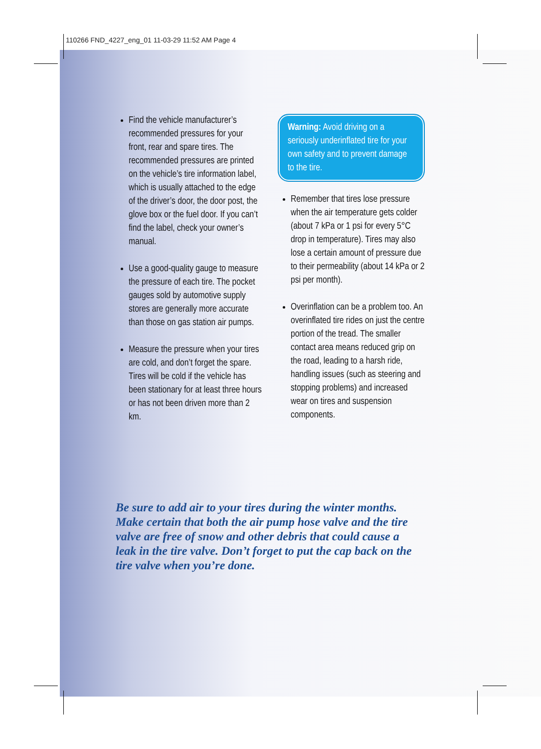110266 FND_4227_eng_01 11-03-29 11:52 AM Page 4
Find the vehicle manufacturer’s recommended pressures for your front, rear and spare tires. The recommended pressures are printed on the vehicle’s tire information label, which is usually attached to the edge of the driver’s door, the door post, the glove box or the fuel door. If you can’t find the label, check your owner’s manual.
Use a good-quality gauge to measure the pressure of each tire. The pocket gauges sold by automotive supply stores are generally more accurate than those on gas station air pumps.
Measure the pressure when your tires are cold, and don’t forget the spare. Tires will be cold if the vehicle has been stationary for at least three hours or has not been driven more than 2 km.
Warning: Avoid driving on a seriously underinflated tire for your own safety and to prevent damage to the tire.
Remember that tires lose pressure when the air temperature gets colder (about 7 kPa or 1 psi for every 5°C drop in temperature). Tires may also lose a certain amount of pressure due to their permeability (about 14 kPa or 2 psi per month).
Overinflation can be a problem too. An overinflated tire rides on just the centre portion of the tread. The smaller contact area means reduced grip on the road, leading to a harsh ride, handling issues (such as steering and stopping problems) and increased wear on tires and suspension components.
Be sure to add air to your tires during the winter months. Make certain that both the air pump hose valve and the tire valve are free of snow and other debris that could cause a leak in the tire valve. Don’t forget to put the cap back on the tire valve when you’re done.